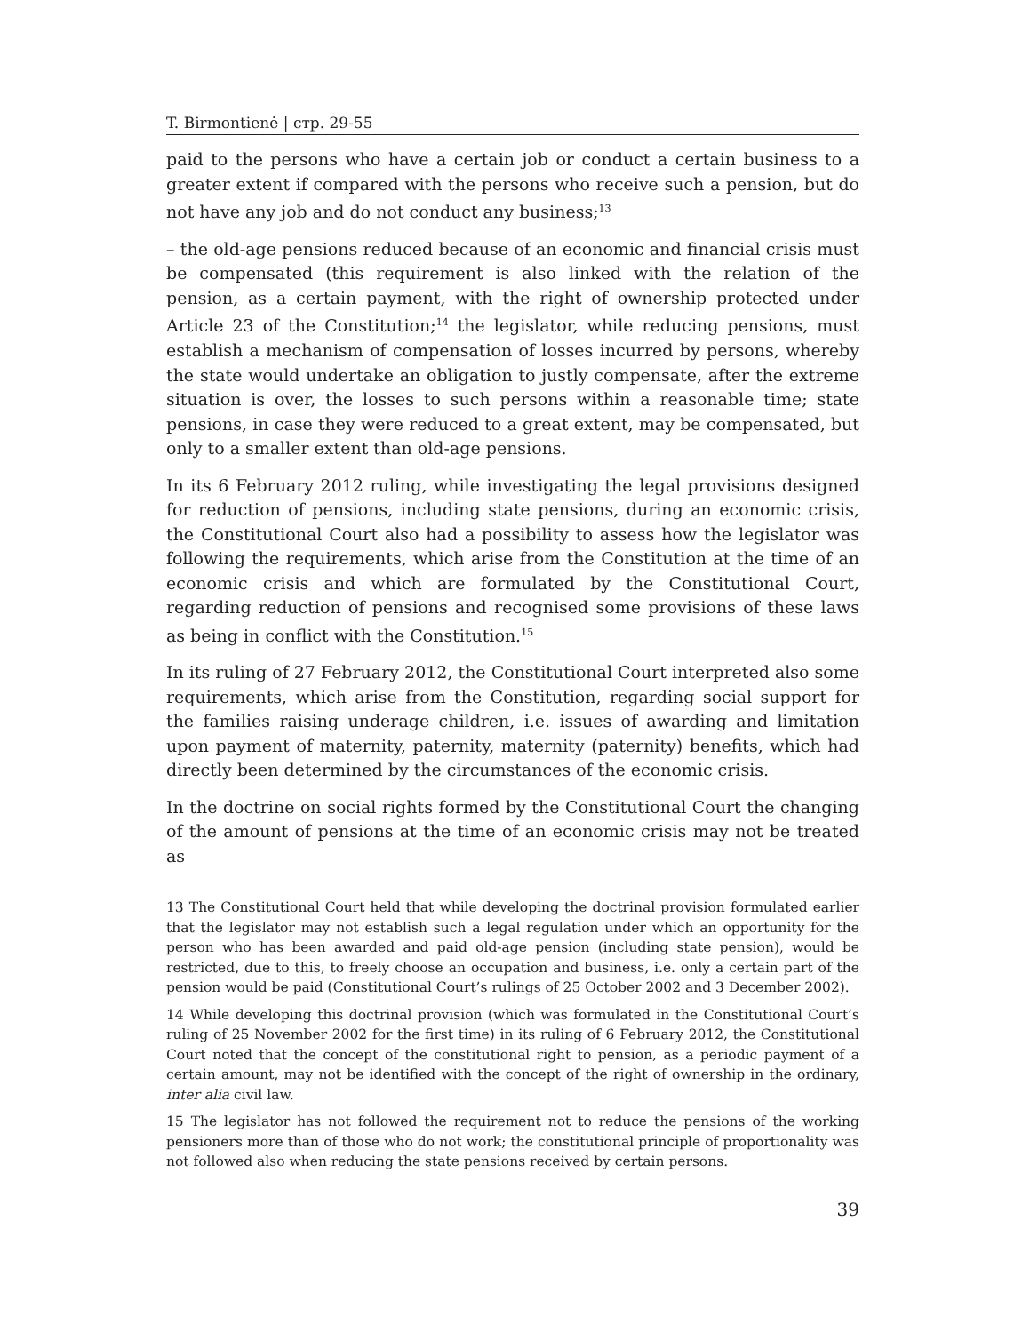T. Birmontienė | стр. 29-55
paid to the persons who have a certain job or conduct a certain business to a greater extent if compared with the persons who receive such a pension, but do not have any job and do not conduct any business;<sup>13</sup>
– the old-age pensions reduced because of an economic and financial crisis must be compensated (this requirement is also linked with the relation of the pension, as a certain payment, with the right of ownership protected under Article 23 of the Constitution;<sup>14</sup> the legislator, while reducing pensions, must establish a mechanism of compensation of losses incurred by persons, whereby the state would undertake an obligation to justly compensate, after the extreme situation is over, the losses to such persons within a reasonable time; state pensions, in case they were reduced to a great extent, may be compensated, but only to a smaller extent than old-age pensions.
In its 6 February 2012 ruling, while investigating the legal provisions designed for reduction of pensions, including state pensions, during an economic crisis, the Constitutional Court also had a possibility to assess how the legislator was following the requirements, which arise from the Constitution at the time of an economic crisis and which are formulated by the Constitutional Court, regarding reduction of pensions and recognised some provisions of these laws as being in conflict with the Constitution.<sup>15</sup>
In its ruling of 27 February 2012, the Constitutional Court interpreted also some requirements, which arise from the Constitution, regarding social support for the families raising underage children, i.e. issues of awarding and limitation upon payment of maternity, paternity, maternity (paternity) benefits, which had directly been determined by the circumstances of the economic crisis.
In the doctrine on social rights formed by the Constitutional Court the changing of the amount of pensions at the time of an economic crisis may not be treated as
13 The Constitutional Court held that while developing the doctrinal provision formulated earlier that the legislator may not establish such a legal regulation under which an opportunity for the person who has been awarded and paid old-age pension (including state pension), would be restricted, due to this, to freely choose an occupation and business, i.e. only a certain part of the pension would be paid (Constitutional Court’s rulings of 25 October 2002 and 3 December 2002).
14 While developing this doctrinal provision (which was formulated in the Constitutional Court’s ruling of 25 November 2002 for the first time) in its ruling of 6 February 2012, the Constitutional Court noted that the concept of the constitutional right to pension, as a periodic payment of a certain amount, may not be identified with the concept of the right of ownership in the ordinary, inter alia civil law.
15 The legislator has not followed the requirement not to reduce the pensions of the working pensioners more than of those who do not work; the constitutional principle of proportionality was not followed also when reducing the state pensions received by certain persons.
39